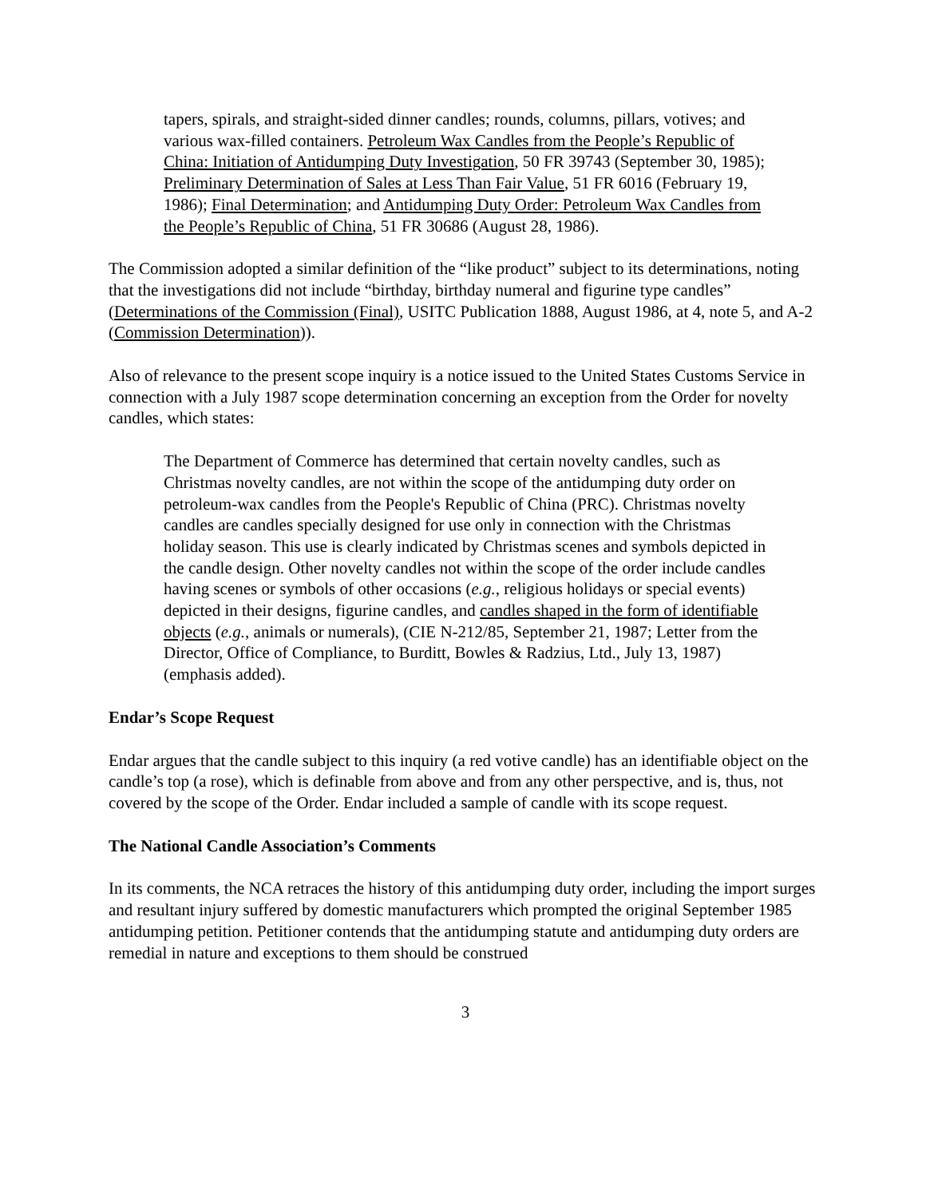tapers, spirals, and straight-sided dinner candles; rounds, columns, pillars, votives; and various wax-filled containers. Petroleum Wax Candles from the People’s Republic of China: Initiation of Antidumping Duty Investigation, 50 FR 39743 (September 30, 1985); Preliminary Determination of Sales at Less Than Fair Value, 51 FR 6016 (February 19, 1986); Final Determination; and Antidumping Duty Order: Petroleum Wax Candles from the People’s Republic of China, 51 FR 30686 (August 28, 1986).
The Commission adopted a similar definition of the “like product” subject to its determinations, noting that the investigations did not include “birthday, birthday numeral and figurine type candles” (Determinations of the Commission (Final), USITC Publication 1888, August 1986, at 4, note 5, and A-2 (Commission Determination)).
Also of relevance to the present scope inquiry is a notice issued to the United States Customs Service in connection with a July 1987 scope determination concerning an exception from the Order for novelty candles, which states:
The Department of Commerce has determined that certain novelty candles, such as Christmas novelty candles, are not within the scope of the antidumping duty order on petroleum-wax candles from the People's Republic of China (PRC). Christmas novelty candles are candles specially designed for use only in connection with the Christmas holiday season. This use is clearly indicated by Christmas scenes and symbols depicted in the candle design. Other novelty candles not within the scope of the order include candles having scenes or symbols of other occasions (e.g., religious holidays or special events) depicted in their designs, figurine candles, and candles shaped in the form of identifiable objects (e.g., animals or numerals), (CIE N-212/85, September 21, 1987; Letter from the Director, Office of Compliance, to Burditt, Bowles & Radzius, Ltd., July 13, 1987) (emphasis added).
Endar’s Scope Request
Endar argues that the candle subject to this inquiry (a red votive candle) has an identifiable object on the candle’s top (a rose), which is definable from above and from any other perspective, and is, thus, not covered by the scope of the Order. Endar included a sample of candle with its scope request.
The National Candle Association’s Comments
In its comments, the NCA retraces the history of this antidumping duty order, including the import surges and resultant injury suffered by domestic manufacturers which prompted the original September 1985 antidumping petition. Petitioner contends that the antidumping statute and antidumping duty orders are remedial in nature and exceptions to them should be construed
3